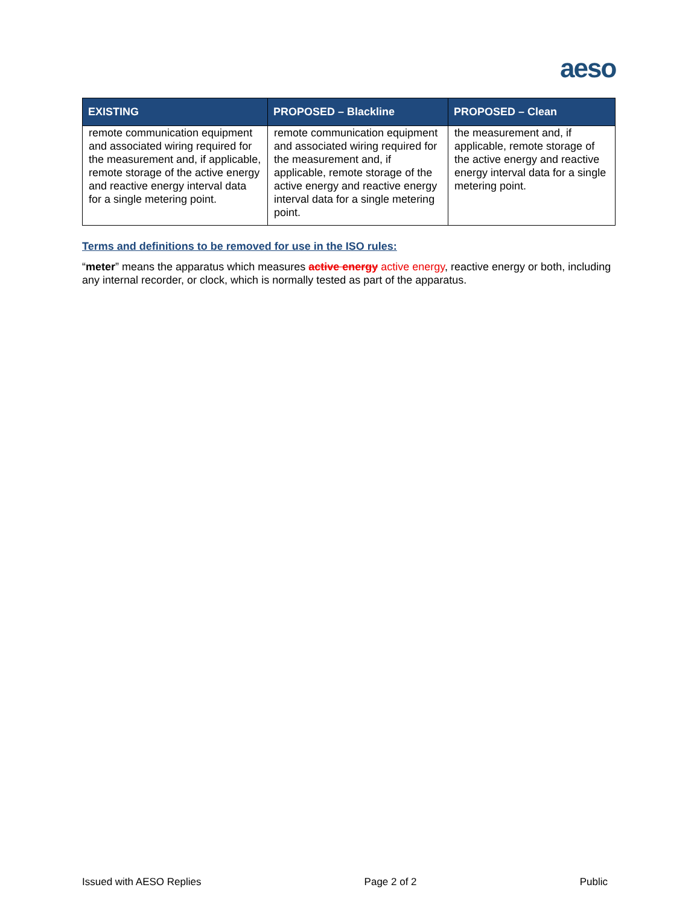aeso
| EXISTING | PROPOSED – Blackline | PROPOSED – Clean |
| --- | --- | --- |
| remote communication equipment and associated wiring required for the measurement and, if applicable, remote storage of the active energy and reactive energy interval data for a single metering point. | remote communication equipment and associated wiring required for the measurement and, if applicable, remote storage of the active energy and reactive energy interval data for a single metering point. | the measurement and, if applicable, remote storage of the active energy and reactive energy interval data for a single metering point. |
Terms and definitions to be removed for use in the ISO rules:
“meter” means the apparatus which measures active energy active energy, reactive energy or both, including any internal recorder, or clock, which is normally tested as part of the apparatus.
Issued with AESO Replies Page 2 of 2 Public